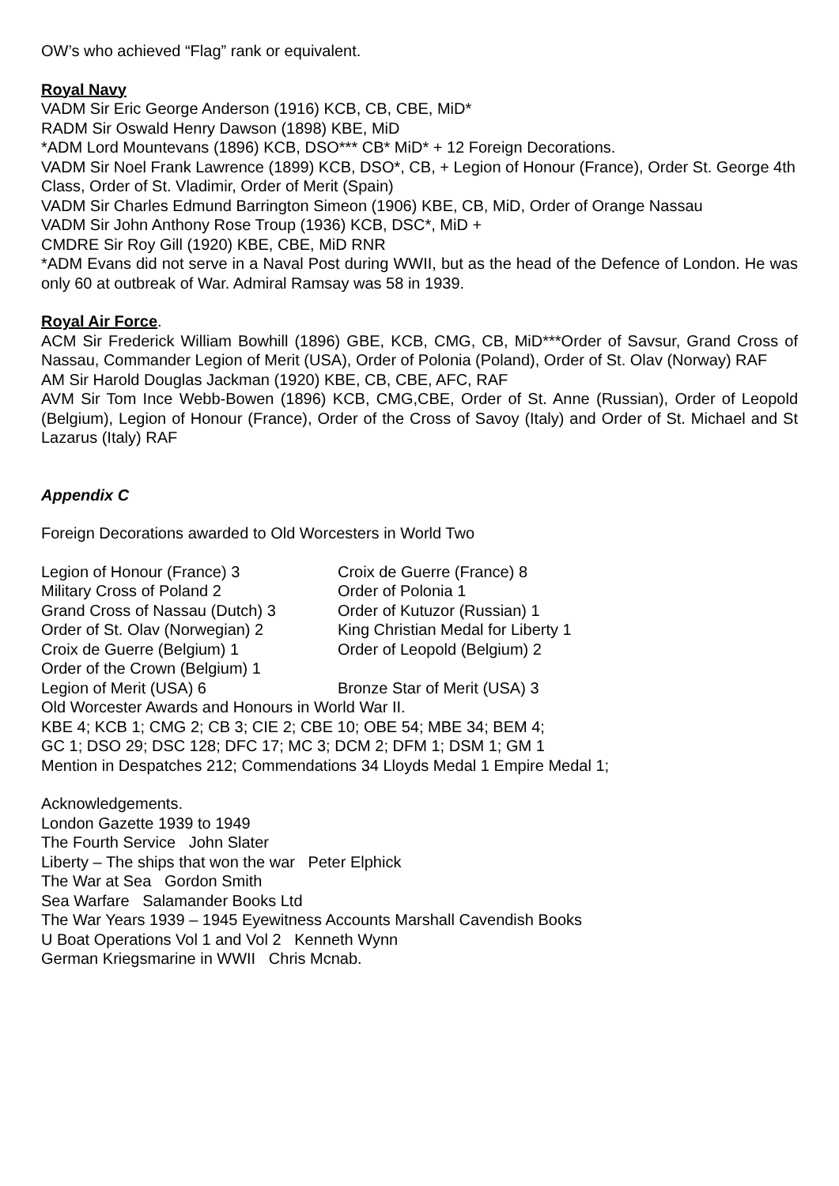OW’s who achieved “Flag” rank or equivalent.
Royal Navy
VADM Sir Eric George Anderson (1916) KCB, CB, CBE, MiD*
RADM Sir Oswald Henry Dawson (1898) KBE, MiD
*ADM Lord Mountevans (1896) KCB, DSO*** CB* MiD* + 12 Foreign Decorations.
VADM Sir Noel Frank Lawrence (1899) KCB, DSO*, CB, + Legion of Honour (France), Order St. George 4th Class, Order of St. Vladimir, Order of Merit (Spain)
VADM Sir Charles Edmund Barrington Simeon (1906) KBE, CB, MiD, Order of Orange Nassau
VADM Sir John Anthony Rose Troup (1936) KCB, DSC*, MiD +
CMDRE Sir Roy Gill (1920) KBE, CBE, MiD RNR
*ADM Evans did not serve in a Naval Post during WWII, but as the head of the Defence of London. He was only 60 at outbreak of War. Admiral Ramsay was 58 in 1939.
Royal Air Force.
ACM Sir Frederick William Bowhill (1896) GBE, KCB, CMG, CB, MiD***Order of Savsur, Grand Cross of Nassau, Commander Legion of Merit (USA), Order of Polonia (Poland), Order of St. Olav (Norway) RAF
AM Sir Harold Douglas Jackman (1920) KBE, CB, CBE, AFC, RAF
AVM Sir Tom Ince Webb-Bowen (1896) KCB, CMG,CBE, Order of St. Anne (Russian), Order of Leopold (Belgium), Legion of Honour (France), Order of the Cross of Savoy (Italy) and Order of St. Michael and St Lazarus (Italy) RAF
Appendix C
Foreign Decorations awarded to Old Worcesters in World Two
Legion of Honour (France) 3 Croix de Guerre (France) 8
Military Cross of Poland 2 Order of Polonia 1
Grand Cross of Nassau (Dutch) 3 Order of Kutuzor (Russian) 1
Order of St. Olav (Norwegian) 2 King Christian Medal for Liberty 1
Croix de Guerre (Belgium) 1 Order of Leopold (Belgium) 2
Order of the Crown (Belgium) 1
Legion of Merit (USA) 6 Bronze Star of Merit (USA) 3
Old Worcester Awards and Honours in World War II.
KBE 4; KCB 1; CMG 2; CB 3; CIE 2; CBE 10; OBE 54; MBE 34; BEM 4;
GC 1; DSO 29; DSC 128; DFC 17; MC 3; DCM 2; DFM 1; DSM 1; GM 1
Mention in Despatches 212; Commendations 34 Lloyds Medal 1 Empire Medal 1;
Acknowledgements.
London Gazette 1939 to 1949
The Fourth Service John Slater
Liberty – The ships that won the war Peter Elphick
The War at Sea Gordon Smith
Sea Warfare Salamander Books Ltd
The War Years 1939 – 1945 Eyewitness Accounts Marshall Cavendish Books
U Boat Operations Vol 1 and Vol 2 Kenneth Wynn
German Kriegsmarine in WWII Chris Mcnab.